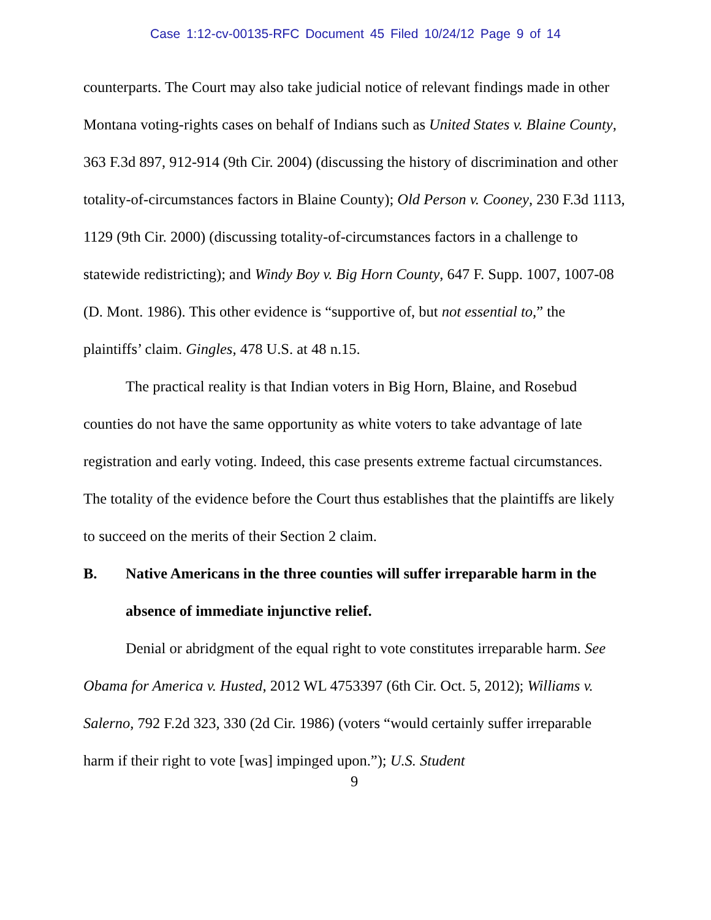Case 1:12-cv-00135-RFC Document 45 Filed 10/24/12 Page 9 of 14
counterparts. The Court may also take judicial notice of relevant findings made in other Montana voting-rights cases on behalf of Indians such as United States v. Blaine County, 363 F.3d 897, 912-914 (9th Cir. 2004) (discussing the history of discrimination and other totality-of-circumstances factors in Blaine County); Old Person v. Cooney, 230 F.3d 1113, 1129 (9th Cir. 2000) (discussing totality-of-circumstances factors in a challenge to statewide redistricting); and Windy Boy v. Big Horn County, 647 F. Supp. 1007, 1007-08 (D. Mont. 1986). This other evidence is “supportive of, but not essential to,” the plaintiffs’ claim. Gingles, 478 U.S. at 48 n.15.
The practical reality is that Indian voters in Big Horn, Blaine, and Rosebud counties do not have the same opportunity as white voters to take advantage of late registration and early voting. Indeed, this case presents extreme factual circumstances. The totality of the evidence before the Court thus establishes that the plaintiffs are likely to succeed on the merits of their Section 2 claim.
B. Native Americans in the three counties will suffer irreparable harm in the absence of immediate injunctive relief.
Denial or abridgment of the equal right to vote constitutes irreparable harm. See Obama for America v. Husted, 2012 WL 4753397 (6th Cir. Oct. 5, 2012); Williams v. Salerno, 792 F.2d 323, 330 (2d Cir. 1986) (voters “would certainly suffer irreparable harm if their right to vote [was] impinged upon.”); U.S. Student
9